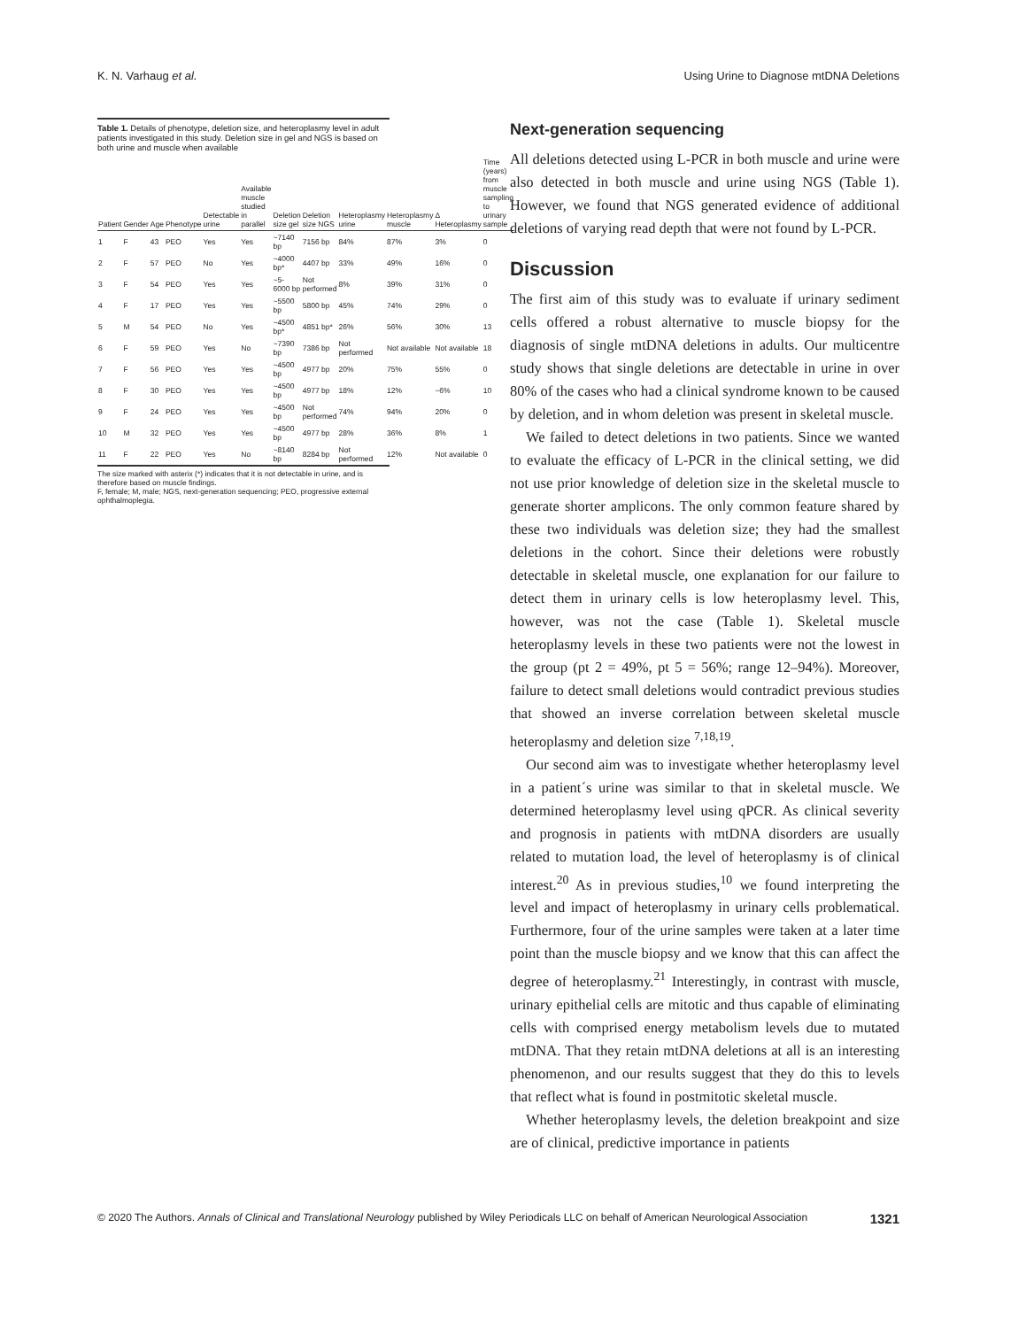K. N. Varhaug et al. Using Urine to Diagnose mtDNA Deletions
Table 1. Details of phenotype, deletion size, and heteroplasmy level in adult patients investigated in this study. Deletion size in gel and NGS is based on both urine and muscle when available
| Patient | Gender | Age | Phenotype | Detectable urine | Available muscle studied in parallel | Deletion size gel | Deletion size NGS | Heteroplasmy urine | Heteroplasmy muscle | Δ Heteroplasmy | Time (years) from muscle sampling to urinary sample |
| --- | --- | --- | --- | --- | --- | --- | --- | --- | --- | --- | --- |
| 1 | F | 43 | PEO | Yes | Yes | ~7140 bp | 7156 bp | 84% | 87% | 3% | 0 |
| 2 | F | 57 | PEO | No | Yes | ~4000 bp* | 4407 bp | 33% | 49% | 16% | 0 |
| 3 | F | 54 | PEO | Yes | Yes | ~5-6000 bp | Not performed | 8% | 39% | 31% | 0 |
| 4 | F | 17 | PEO | Yes | Yes | ~5500 bp | 5800 bp | 45% | 74% | 29% | 0 |
| 5 | M | 54 | PEO | No | Yes | ~4500 bp* | 4851 bp* | 26% | 56% | 30% | 13 |
| 6 | F | 59 | PEO | Yes | No | ~7390 bp | 7386 bp | Not performed | Not available | Not available | 18 |
| 7 | F | 56 | PEO | Yes | Yes | ~4500 bp | 4977 bp | 20% | 75% | 55% | 0 |
| 8 | F | 30 | PEO | Yes | Yes | ~4500 bp | 4977 bp | 18% | 12% | −6% | 10 |
| 9 | F | 24 | PEO | Yes | Yes | ~4500 bp | Not performed | 74% | 94% | 20% | 0 |
| 10 | M | 32 | PEO | Yes | Yes | ~4500 bp | 4977 bp | 28% | 36% | 8% | 1 |
| 11 | F | 22 | PEO | Yes | No | ~8140 bp | 8284 bp | Not performed | 12% | Not available | 0 |
The size marked with asterix (*) indicates that it is not detectable in urine, and is therefore based on muscle findings.
F, female; M, male; NGS, next-generation sequencing; PEO, progressive external ophthalmoplegia.
Next-generation sequencing
All deletions detected using L-PCR in both muscle and urine were also detected in both muscle and urine using NGS (Table 1). However, we found that NGS generated evidence of additional deletions of varying read depth that were not found by L-PCR.
Discussion
The first aim of this study was to evaluate if urinary sediment cells offered a robust alternative to muscle biopsy for the diagnosis of single mtDNA deletions in adults. Our multicentre study shows that single deletions are detectable in urine in over 80% of the cases who had a clinical syndrome known to be caused by deletion, and in whom deletion was present in skeletal muscle.
We failed to detect deletions in two patients. Since we wanted to evaluate the efficacy of L-PCR in the clinical setting, we did not use prior knowledge of deletion size in the skeletal muscle to generate shorter amplicons. The only common feature shared by these two individuals was deletion size; they had the smallest deletions in the cohort. Since their deletions were robustly detectable in skeletal muscle, one explanation for our failure to detect them in urinary cells is low heteroplasmy level. This, however, was not the case (Table 1). Skeletal muscle heteroplasmy levels in these two patients were not the lowest in the group (pt 2 = 49%, pt 5 = 56%; range 12–94%). Moreover, failure to detect small deletions would contradict previous studies that showed an inverse correlation between skeletal muscle heteroplasmy and deletion size <sup>7,18,19</sup>.
Our second aim was to investigate whether heteroplasmy level in a patient´s urine was similar to that in skeletal muscle. We determined heteroplasmy level using qPCR. As clinical severity and prognosis in patients with mtDNA disorders are usually related to mutation load, the level of heteroplasmy is of clinical interest.<sup>20</sup> As in previous studies,<sup>10</sup> we found interpreting the level and impact of heteroplasmy in urinary cells problematical. Furthermore, four of the urine samples were taken at a later time point than the muscle biopsy and we know that this can affect the degree of heteroplasmy.<sup>21</sup> Interestingly, in contrast with muscle, urinary epithelial cells are mitotic and thus capable of eliminating cells with comprised energy metabolism levels due to mutated mtDNA. That they retain mtDNA deletions at all is an interesting phenomenon, and our results suggest that they do this to levels that reflect what is found in postmitotic skeletal muscle.
Whether heteroplasmy levels, the deletion breakpoint and size are of clinical, predictive importance in patients
© 2020 The Authors. Annals of Clinical and Translational Neurology published by Wiley Periodicals LLC on behalf of American Neurological Association 1321